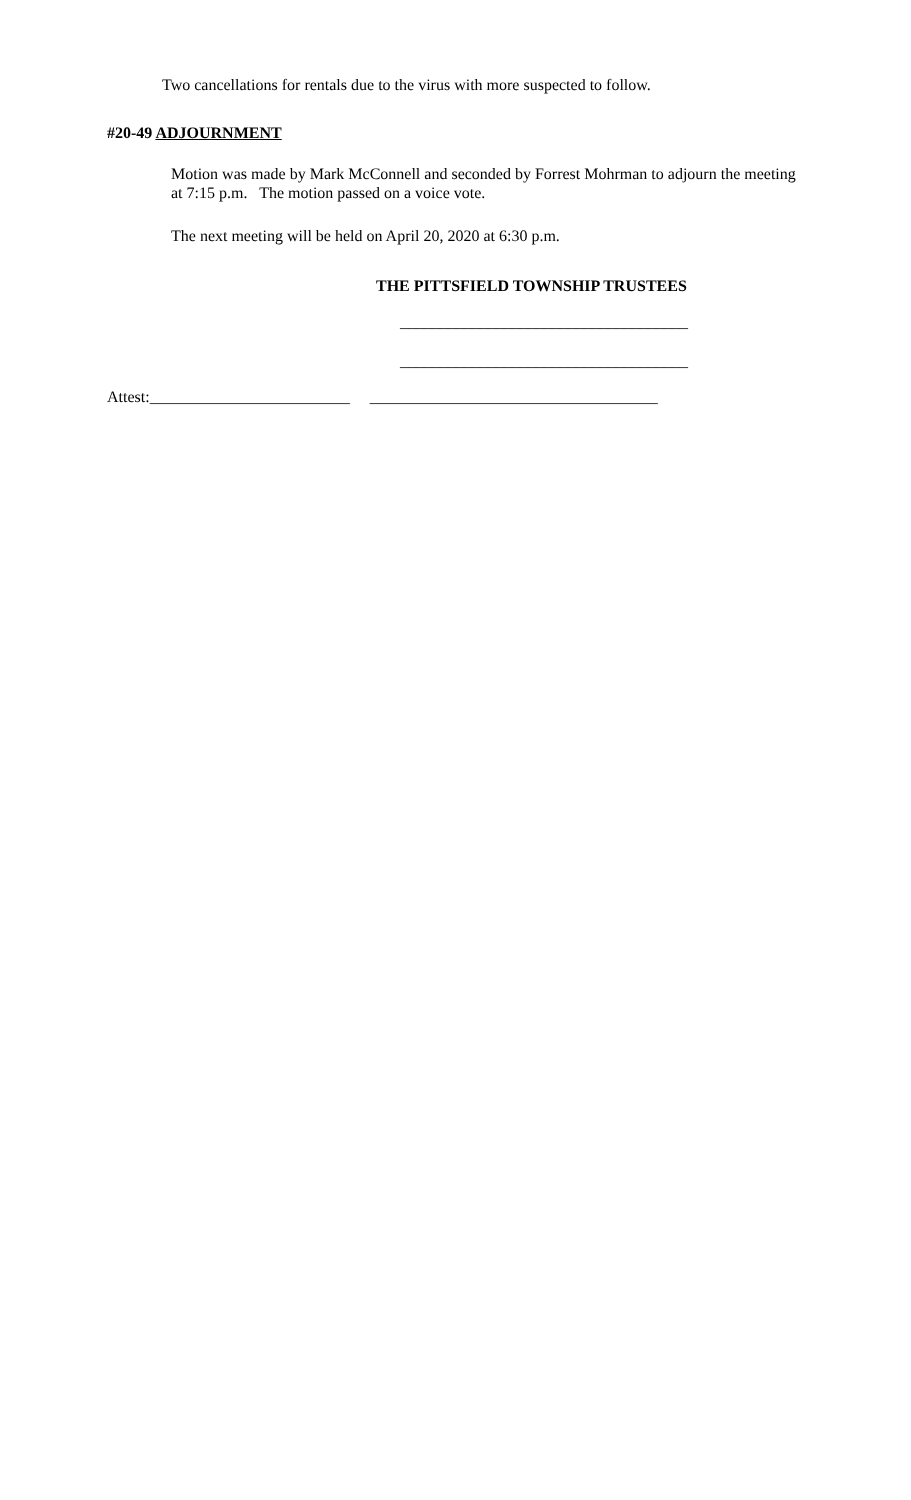Two cancellations for rentals due to the virus with more suspected to follow.
#20-49 ADJOURNMENT
Motion was made by Mark McConnell and seconded by Forrest Mohrman to adjourn the meeting at 7:15 p.m. The motion passed on a voice vote.
The next meeting will be held on April 20, 2020 at 6:30 p.m.
THE PITTSFIELD TOWNSHIP TRUSTEES
____________________________________
____________________________________
Attest:_________________________ ____________________________________